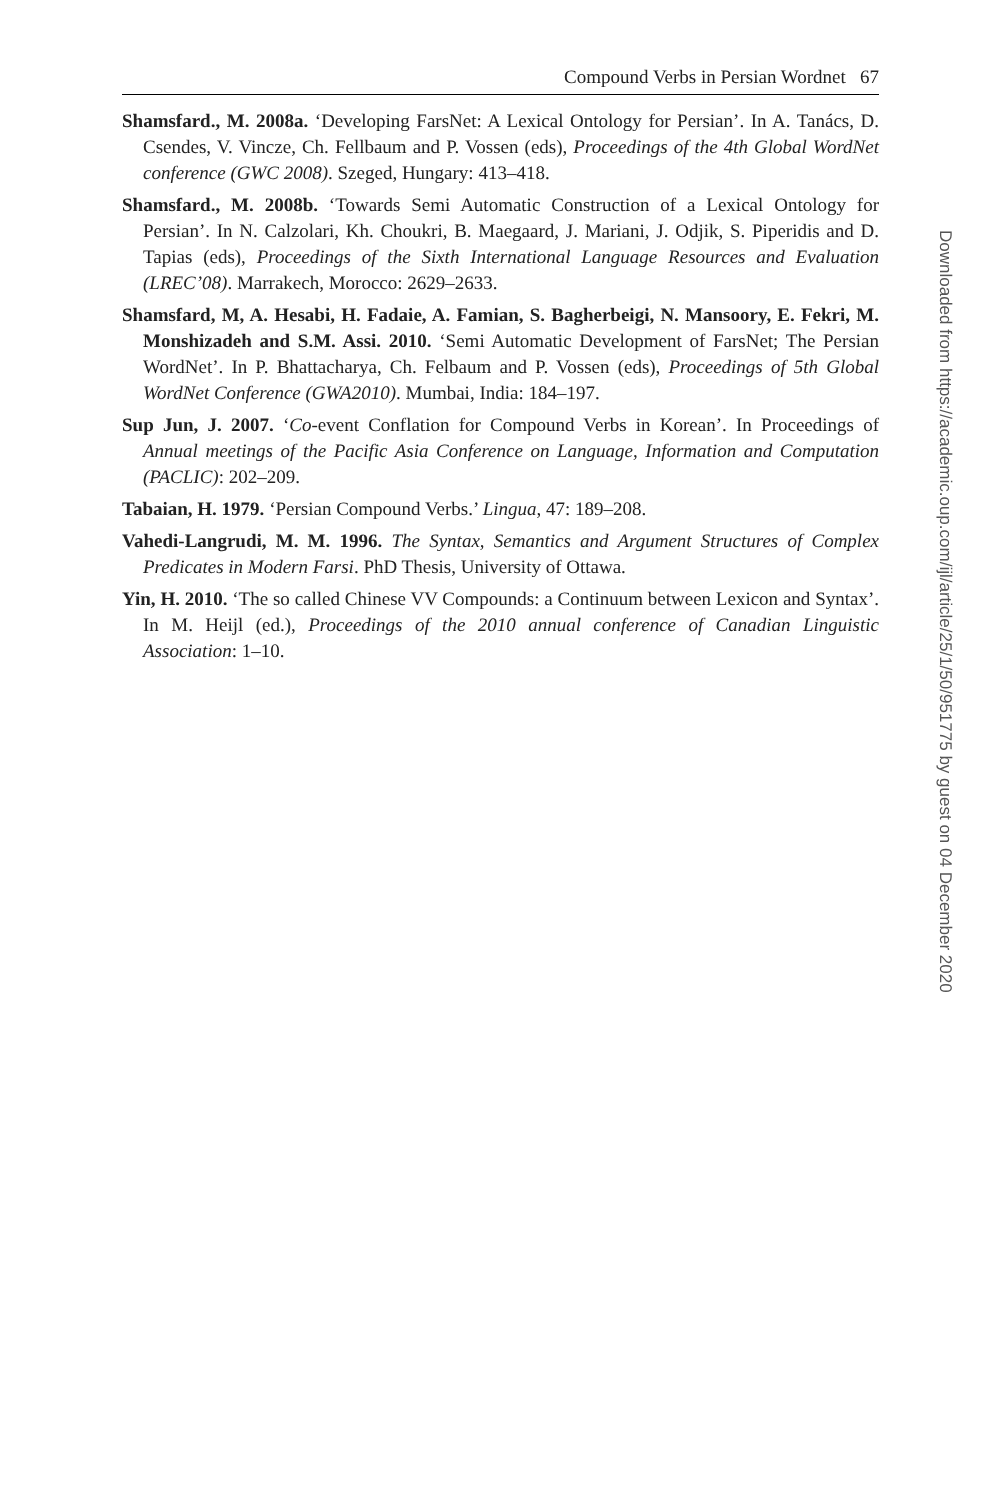Compound Verbs in Persian Wordnet 67
Shamsfard., M. 2008a. ‘Developing FarsNet: A Lexical Ontology for Persian’. In A. Tanács, D. Csendes, V. Vincze, Ch. Fellbaum and P. Vossen (eds), Proceedings of the 4th Global WordNet conference (GWC 2008). Szeged, Hungary: 413–418.
Shamsfard., M. 2008b. ‘Towards Semi Automatic Construction of a Lexical Ontology for Persian’. In N. Calzolari, Kh. Choukri, B. Maegaard, J. Mariani, J. Odjik, S. Piperidis and D. Tapias (eds), Proceedings of the Sixth International Language Resources and Evaluation (LREC’08). Marrakech, Morocco: 2629–2633.
Shamsfard, M, A. Hesabi, H. Fadaie, A. Famian, S. Bagherbeigi, N. Mansoory, E. Fekri, M. Monshizadeh and S.M. Assi. 2010. ‘Semi Automatic Development of FarsNet; The Persian WordNet’. In P. Bhattacharya, Ch. Felbaum and P. Vossen (eds), Proceedings of 5th Global WordNet Conference (GWA2010). Mumbai, India: 184–197.
Sup Jun, J. 2007. ‘Co-event Conflation for Compound Verbs in Korean’. In Proceedings of Annual meetings of the Pacific Asia Conference on Language, Information and Computation (PACLIC): 202–209.
Tabaian, H. 1979. ‘Persian Compound Verbs.’ Lingua, 47: 189–208.
Vahedi-Langrudi, M. M. 1996. The Syntax, Semantics and Argument Structures of Complex Predicates in Modern Farsi. PhD Thesis, University of Ottawa.
Yin, H. 2010. ‘The so called Chinese VV Compounds: a Continuum between Lexicon and Syntax’. In M. Heijl (ed.), Proceedings of the 2010 annual conference of Canadian Linguistic Association: 1–10.
Downloaded from https://academic.oup.com/ijl/article/25/1/50/951775 by guest on 04 December 2020